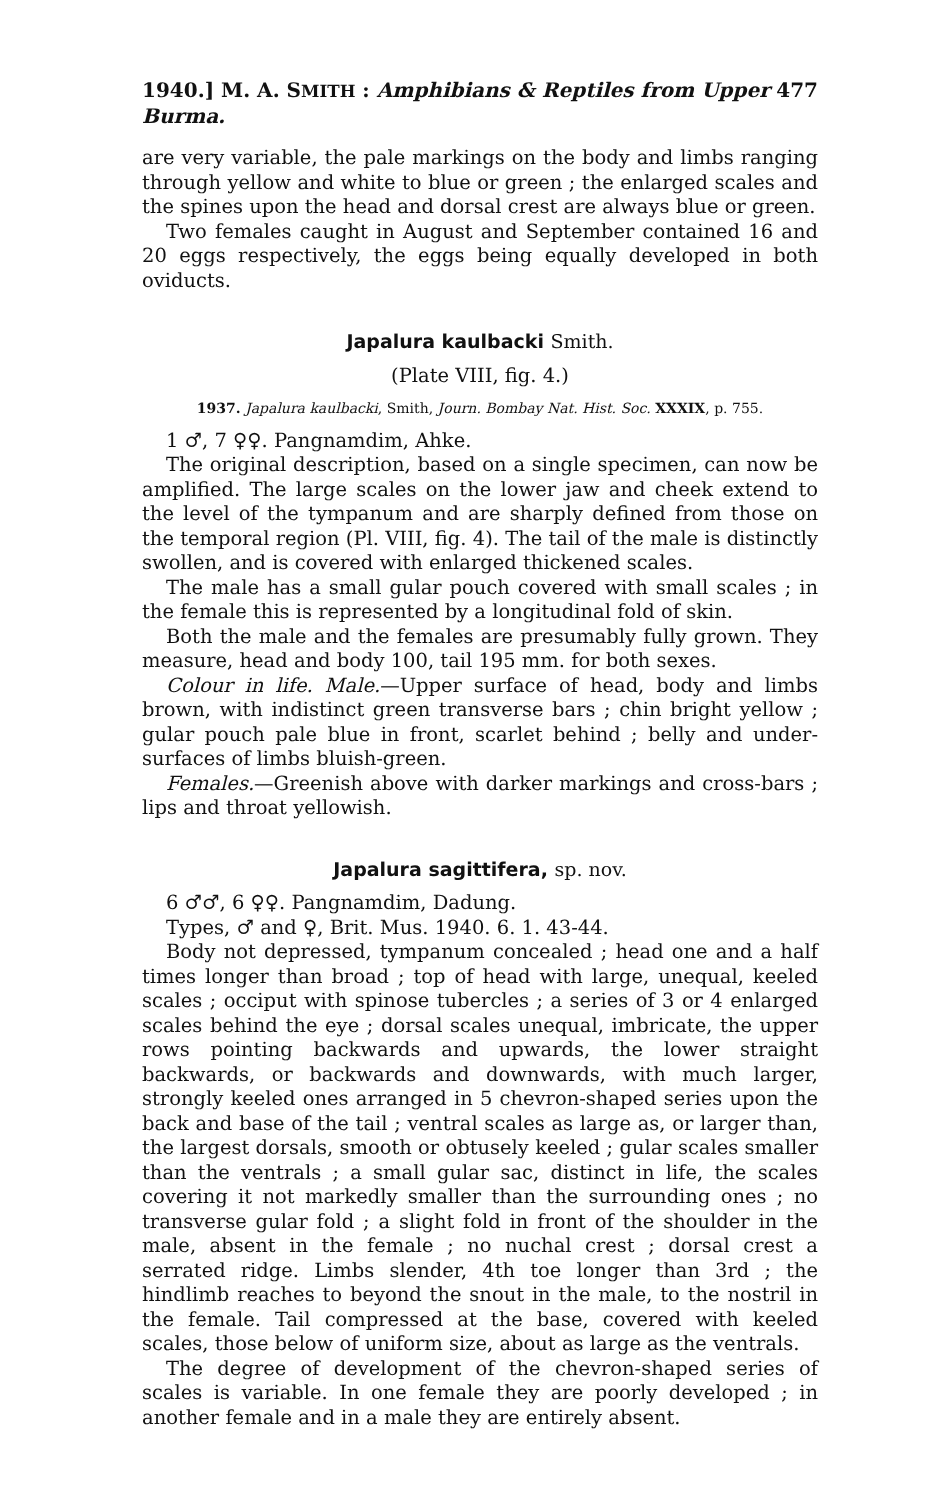1940.] M. A. SMITH : Amphibians & Reptiles from Upper Burma. 477
are very variable, the pale markings on the body and limbs ranging through yellow and white to blue or green ; the enlarged scales and the spines upon the head and dorsal crest are always blue or green.
Two females caught in August and September contained 16 and 20 eggs respectively, the eggs being equally developed in both oviducts.
Japalura kaulbacki Smith.
(Plate VIII, fig. 4.)
1937. Japalura kaulbacki, Smith, Journ. Bombay Nat. Hist. Soc. XXXIX, p. 755.
1 ♂, 7 ♀♀. Pangnamdim, Ahke.
The original description, based on a single specimen, can now be amplified. The large scales on the lower jaw and cheek extend to the level of the tympanum and are sharply defined from those on the temporal region (Pl. VIII, fig. 4). The tail of the male is distinctly swollen, and is covered with enlarged thickened scales.
The male has a small gular pouch covered with small scales ; in the female this is represented by a longitudinal fold of skin.
Both the male and the females are presumably fully grown. They measure, head and body 100, tail 195 mm. for both sexes.
Colour in life. Male.—Upper surface of head, body and limbs brown, with indistinct green transverse bars ; chin bright yellow ; gular pouch pale blue in front, scarlet behind ; belly and under-surfaces of limbs bluish-green.
Females.—Greenish above with darker markings and cross-bars ; lips and throat yellowish.
Japalura sagittifera, sp. nov.
6 ♂♂, 6 ♀♀. Pangnamdim, Dadung.
Types, ♂ and ♀, Brit. Mus. 1940. 6. 1. 43-44.
Body not depressed, tympanum concealed ; head one and a half times longer than broad ; top of head with large, unequal, keeled scales ; occiput with spinose tubercles ; a series of 3 or 4 enlarged scales behind the eye ; dorsal scales unequal, imbricate, the upper rows pointing backwards and upwards, the lower straight backwards, or backwards and downwards, with much larger, strongly keeled ones arranged in 5 chevron-shaped series upon the back and base of the tail ; ventral scales as large as, or larger than, the largest dorsals, smooth or obtusely keeled ; gular scales smaller than the ventrals ; a small gular sac, distinct in life, the scales covering it not markedly smaller than the surrounding ones ; no transverse gular fold ; a slight fold in front of the shoulder in the male, absent in the female ; no nuchal crest ; dorsal crest a serrated ridge. Limbs slender, 4th toe longer than 3rd ; the hindlimb reaches to beyond the snout in the male, to the nostril in the female. Tail compressed at the base, covered with keeled scales, those below of uniform size, about as large as the ventrals.
The degree of development of the chevron-shaped series of scales is variable. In one female they are poorly developed ; in another female and in a male they are entirely absent.